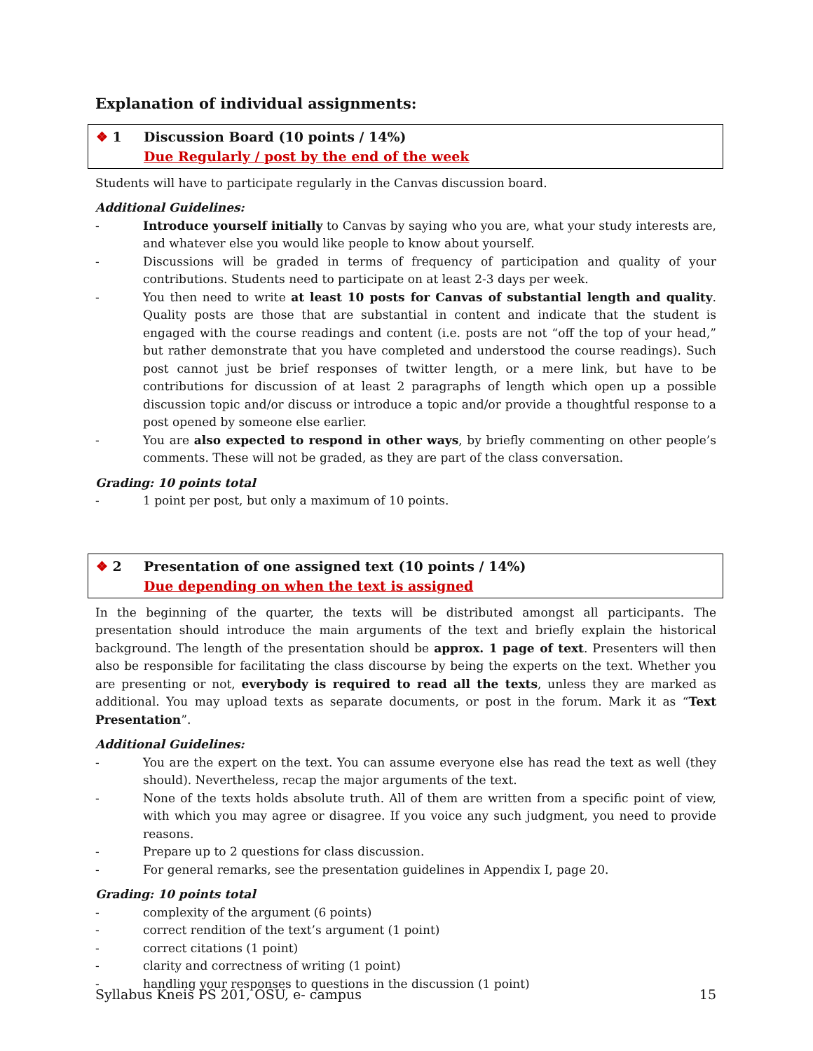Explanation of individual assignments:
❖ 1 Discussion Board (10 points / 14%)
Due Regularly / post by the end of the week
Students will have to participate regularly in the Canvas discussion board.
Additional Guidelines:
- Introduce yourself initially to Canvas by saying who you are, what your study interests are, and whatever else you would like people to know about yourself.
- Discussions will be graded in terms of frequency of participation and quality of your contributions. Students need to participate on at least 2-3 days per week.
- You then need to write at least 10 posts for Canvas of substantial length and quality. Quality posts are those that are substantial in content and indicate that the student is engaged with the course readings and content (i.e. posts are not “off the top of your head,” but rather demonstrate that you have completed and understood the course readings). Such post cannot just be brief responses of twitter length, or a mere link, but have to be contributions for discussion of at least 2 paragraphs of length which open up a possible discussion topic and/or discuss or introduce a topic and/or provide a thoughtful response to a post opened by someone else earlier.
- You are also expected to respond in other ways, by briefly commenting on other people’s comments. These will not be graded, as they are part of the class conversation.
Grading: 10 points total
- 1 point per post, but only a maximum of 10 points.
❖ 2 Presentation of one assigned text (10 points / 14%)
Due depending on when the text is assigned
In the beginning of the quarter, the texts will be distributed amongst all participants. The presentation should introduce the main arguments of the text and briefly explain the historical background. The length of the presentation should be approx. 1 page of text. Presenters will then also be responsible for facilitating the class discourse by being the experts on the text. Whether you are presenting or not, everybody is required to read all the texts, unless they are marked as additional. You may upload texts as separate documents, or post in the forum. Mark it as “Text Presentation”.
Additional Guidelines:
- You are the expert on the text. You can assume everyone else has read the text as well (they should). Nevertheless, recap the major arguments of the text.
- None of the texts holds absolute truth. All of them are written from a specific point of view, with which you may agree or disagree. If you voice any such judgment, you need to provide reasons.
- Prepare up to 2 questions for class discussion.
- For general remarks, see the presentation guidelines in Appendix I, page 20.
Grading: 10 points total
- complexity of the argument (6 points)
- correct rendition of the text’s argument (1 point)
- correct citations (1 point)
- clarity and correctness of writing (1 point)
- handling your responses to questions in the discussion (1 point)
Syllabus Kneis PS 201, OSU, e- campus 15